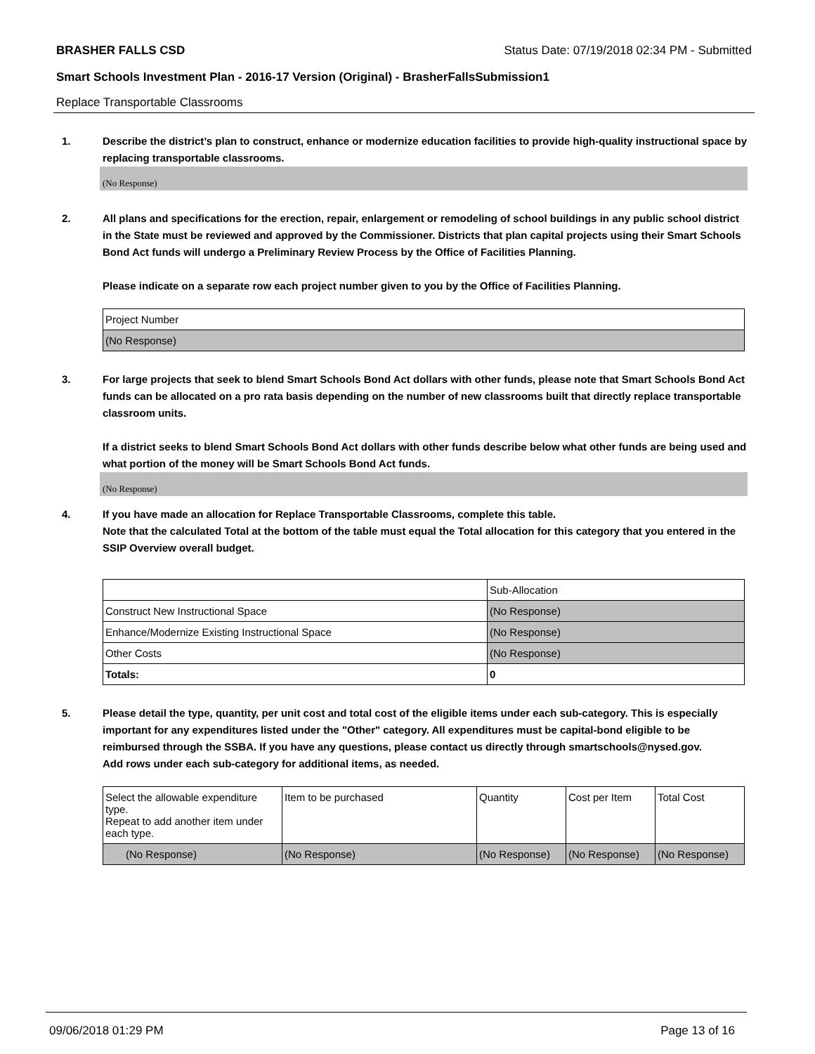BRASHER FALLS CSD Status Date: 07/19/2018 02:34 PM - Submitted
Smart Schools Investment Plan - 2016-17 Version (Original) - BrasherFallsSubmission1
Replace Transportable Classrooms
1. Describe the district’s plan to construct, enhance or modernize education facilities to provide high-quality instructional space by replacing transportable classrooms.
(No Response)
2. All plans and specifications for the erection, repair, enlargement or remodeling of school buildings in any public school district in the State must be reviewed and approved by the Commissioner. Districts that plan capital projects using their Smart Schools Bond Act funds will undergo a Preliminary Review Process by the Office of Facilities Planning.
Please indicate on a separate row each project number given to you by the Office of Facilities Planning.
| Project Number |
| (No Response) |
3. For large projects that seek to blend Smart Schools Bond Act dollars with other funds, please note that Smart Schools Bond Act funds can be allocated on a pro rata basis depending on the number of new classrooms built that directly replace transportable classroom units.
If a district seeks to blend Smart Schools Bond Act dollars with other funds describe below what other funds are being used and what portion of the money will be Smart Schools Bond Act funds.
(No Response)
4. If you have made an allocation for Replace Transportable Classrooms, complete this table.
Note that the calculated Total at the bottom of the table must equal the Total allocation for this category that you entered in the SSIP Overview overall budget.
| | Sub-Allocation |
| Construct New Instructional Space | (No Response) |
| Enhance/Modernize Existing Instructional Space | (No Response) |
| Other Costs | (No Response) |
| Totals: | 0 |
5. Please detail the type, quantity, per unit cost and total cost of the eligible items under each sub-category. This is especially important for any expenditures listed under the "Other" category. All expenditures must be capital-bond eligible to be reimbursed through the SSBA. If you have any questions, please contact us directly through smartschools@nysed.gov.
Add rows under each sub-category for additional items, as needed.
| Select the allowable expenditure type. Repeat to add another item under each type. | Item to be purchased | Quantity | Cost per Item | Total Cost |
| (No Response) | (No Response) | (No Response) | (No Response) | (No Response) |
09/06/2018 01:29 PM Page 13 of 16